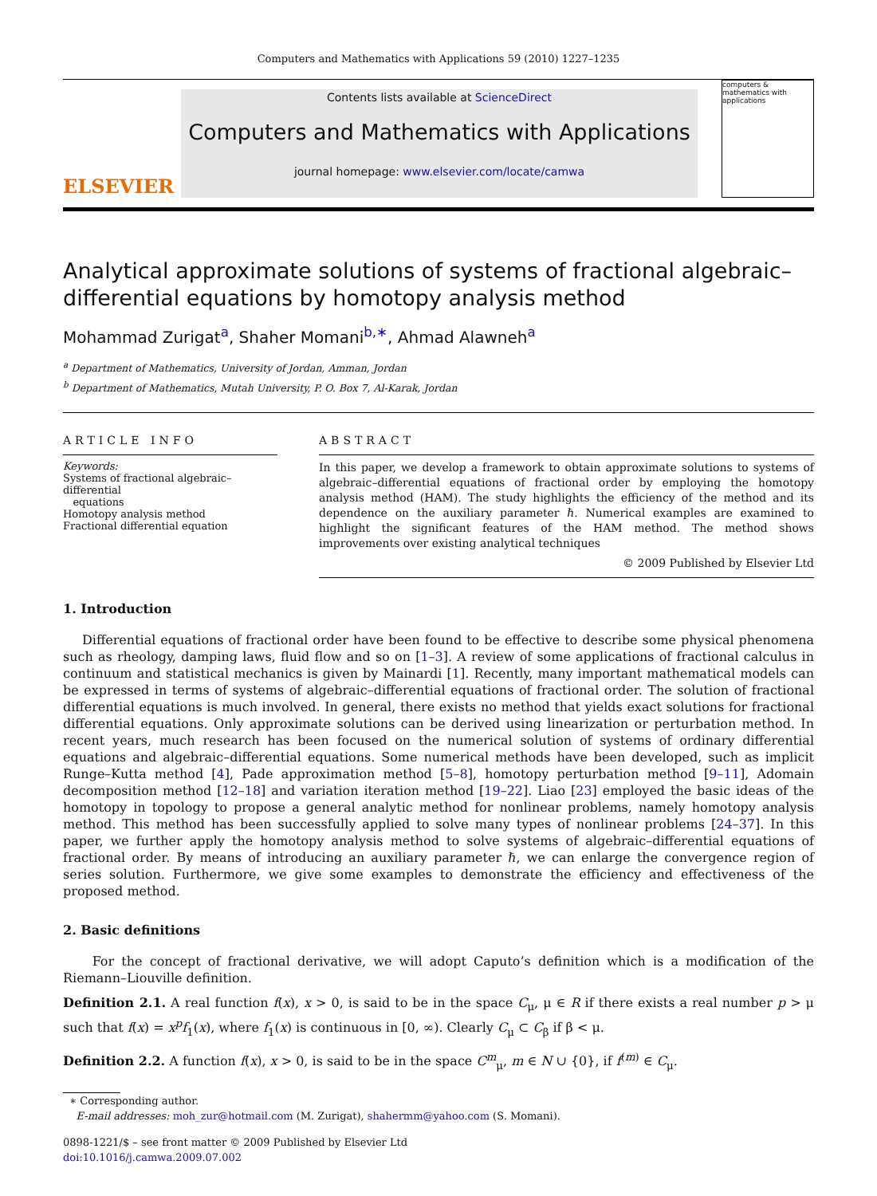Computers and Mathematics with Applications 59 (2010) 1227–1235
ELSEVIER
Contents lists available at ScienceDirect
Computers and Mathematics with Applications
journal homepage: www.elsevier.com/locate/camwa
computers & mathematics with applications
Analytical approximate solutions of systems of fractional algebraic–differential equations by homotopy analysis method
Mohammad Zurigat<sup>a</sup>, Shaher Momani<sup>b,∗</sup>, Ahmad Alawneh<sup>a</sup>
<sup>a</sup> Department of Mathematics, University of Jordan, Amman, Jordan
<sup>b</sup> Department of Mathematics, Mutah University, P. O. Box 7, Al-Karak, Jordan
ARTICLE INFO
Keywords:
Systems of fractional algebraic–differential
equations
Homotopy analysis method
Fractional differential equation
ABSTRACT
In this paper, we develop a framework to obtain approximate solutions to systems of algebraic–differential equations of fractional order by employing the homotopy analysis method (HAM). The study highlights the efficiency of the method and its dependence on the auxiliary parameter ℏ. Numerical examples are examined to highlight the significant features of the HAM method. The method shows improvements over existing analytical techniques
© 2009 Published by Elsevier Ltd
1. Introduction
Differential equations of fractional order have been found to be effective to describe some physical phenomena such as rheology, damping laws, fluid flow and so on [1–3]. A review of some applications of fractional calculus in continuum and statistical mechanics is given by Mainardi [1]. Recently, many important mathematical models can be expressed in terms of systems of algebraic–differential equations of fractional order. The solution of fractional differential equations is much involved. In general, there exists no method that yields exact solutions for fractional differential equations. Only approximate solutions can be derived using linearization or perturbation method. In recent years, much research has been focused on the numerical solution of systems of ordinary differential equations and algebraic–differential equations. Some numerical methods have been developed, such as implicit Runge–Kutta method [4], Pade approximation method [5–8], homotopy perturbation method [9–11], Adomain decomposition method [12–18] and variation iteration method [19–22]. Liao [23] employed the basic ideas of the homotopy in topology to propose a general analytic method for nonlinear problems, namely homotopy analysis method. This method has been successfully applied to solve many types of nonlinear problems [24–37]. In this paper, we further apply the homotopy analysis method to solve systems of algebraic–differential equations of fractional order. By means of introducing an auxiliary parameter ℏ, we can enlarge the convergence region of series solution. Furthermore, we give some examples to demonstrate the efficiency and effectiveness of the proposed method.
2. Basic definitions
For the concept of fractional derivative, we will adopt Caputo’s definition which is a modification of the Riemann–Liouville definition.
Definition 2.1. A real function f(x), x > 0, is said to be in the space C<sub>μ</sub>, μ ∈ R if there exists a real number p > μ such that f(x) = x<sup>p</sup>f<sub>1</sub>(x), where f<sub>1</sub>(x) is continuous in [0, ∞). Clearly C<sub>μ</sub> ⊂ C<sub>β</sub> if β < μ.
Definition 2.2. A function f(x), x > 0, is said to be in the space C<sup>m</sup><sub>μ</sub>, m ∈ N ∪ {0}, if f<sup>(m)</sup> ∈ C<sub>μ</sub>.
∗ Corresponding author.
E-mail addresses: moh_zur@hotmail.com (M. Zurigat), shahermm@yahoo.com (S. Momani).
0898-1221/$ – see front matter © 2009 Published by Elsevier Ltd
doi:10.1016/j.camwa.2009.07.002